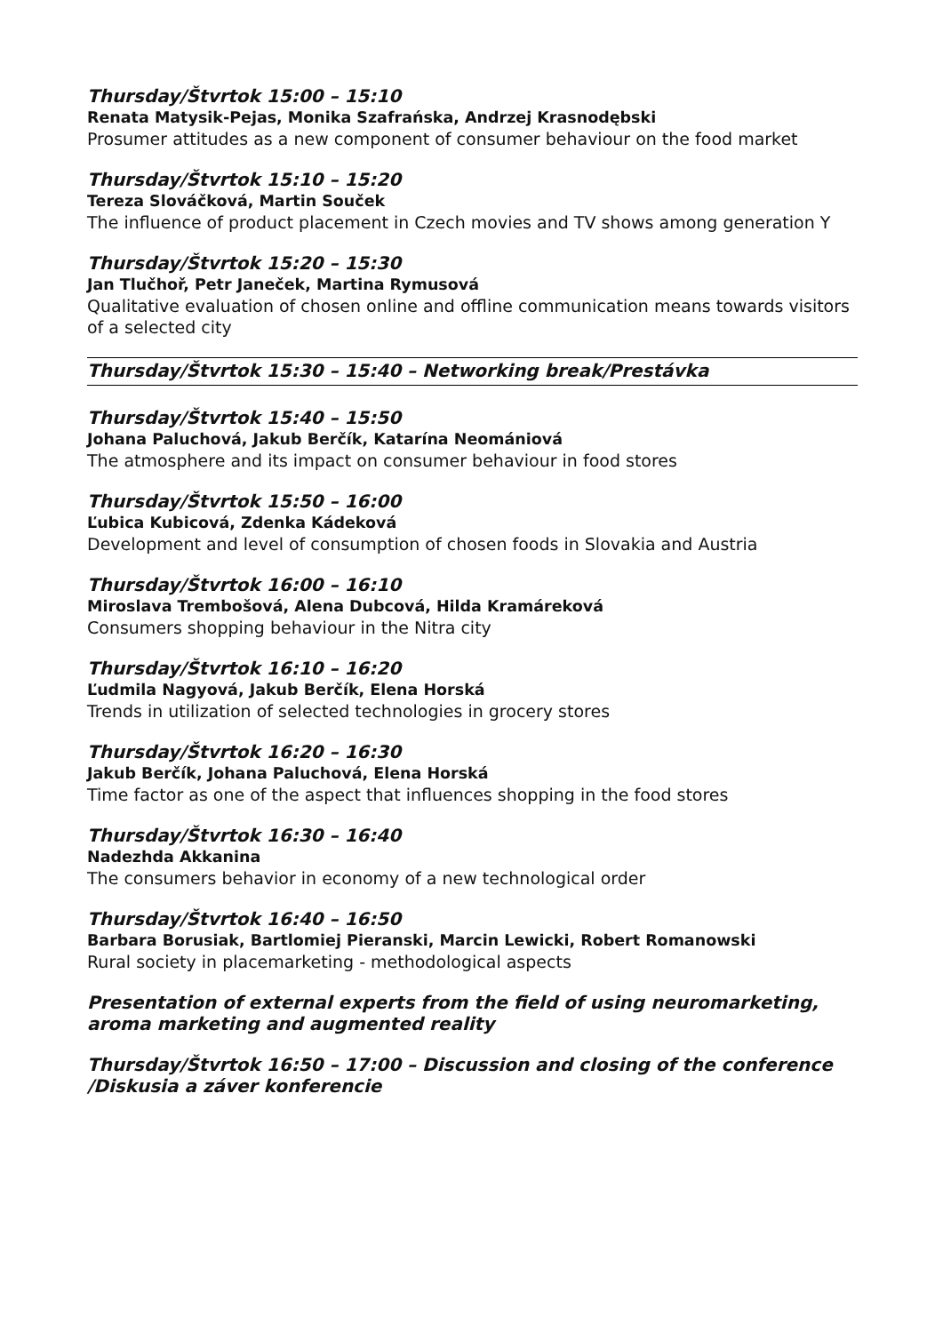Thursday/Štvrtok 15:00 – 15:10
Renata Matysik-Pejas, Monika Szafrańska, Andrzej Krasnodębski
Prosumer attitudes as a new component of consumer behaviour on the food market
Thursday/Štvrtok 15:10 – 15:20
Tereza Slováčková, Martin Souček
The influence of product placement in Czech movies and TV shows among generation Y
Thursday/Štvrtok 15:20 – 15:30
Jan Tlučhoř, Petr Janeček, Martina Rymusová
Qualitative evaluation of chosen online and offline communication means towards visitors of a selected city
Thursday/Štvrtok 15:30 – 15:40 – Networking break/Prestávka
Thursday/Štvrtok 15:40 – 15:50
Johana Paluchová, Jakub Berčík, Katarína Neomániová
The atmosphere and its impact on consumer behaviour in food stores
Thursday/Štvrtok 15:50 – 16:00
Ľubica Kubicová, Zdenka Kádeková
Development and level of consumption of chosen foods in Slovakia and Austria
Thursday/Štvrtok 16:00 – 16:10
Miroslava Trembošová, Alena Dubcová, Hilda Kramáreková
Consumers shopping behaviour in the Nitra city
Thursday/Štvrtok 16:10 – 16:20
Ľudmila Nagyová, Jakub Berčík, Elena Horská
Trends in utilization of selected technologies in grocery stores
Thursday/Štvrtok 16:20 – 16:30
Jakub Berčík, Johana Paluchová, Elena Horská
Time factor as one of the aspect that influences shopping in the food stores
Thursday/Štvrtok 16:30 – 16:40
Nadezhda Akkanina
The consumers behavior in economy of a new technological order
Thursday/Štvrtok 16:40 – 16:50
Barbara Borusiak, Bartlomiej Pieranski, Marcin Lewicki, Robert Romanowski
Rural society in placemarketing - methodological aspects
Presentation of external experts from the field of using neuromarketing, aroma marketing and augmented reality
Thursday/Štvrtok 16:50 – 17:00 – Discussion and closing of the conference /Diskusia a záver konferencie